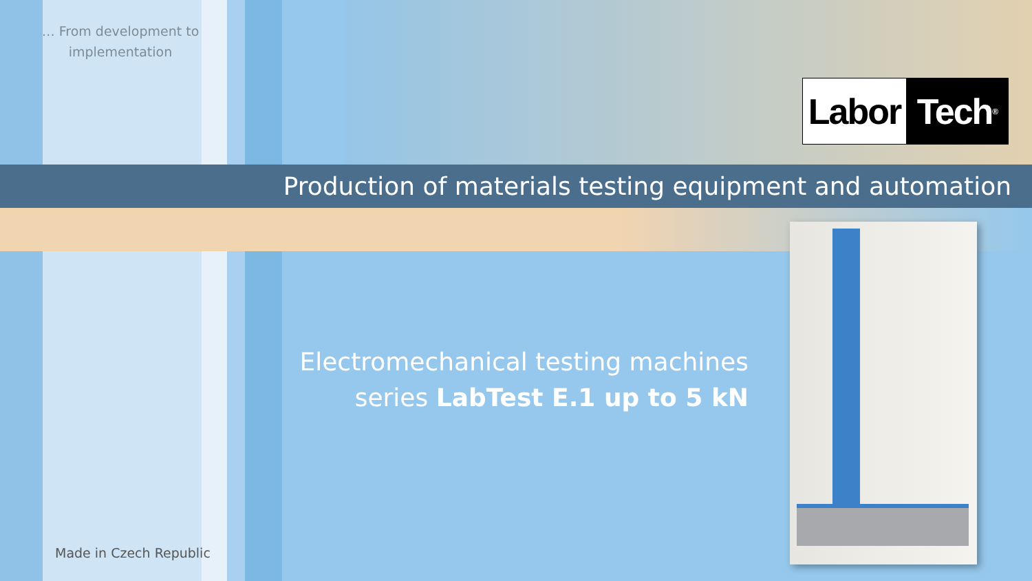… From development to implementation
Labor Tech<sup>®</sup>
Production of materials testing equipment and automation
Electromechanical testing machines
series LabTest E.1 up to 5 kN
Made in Czech Republic